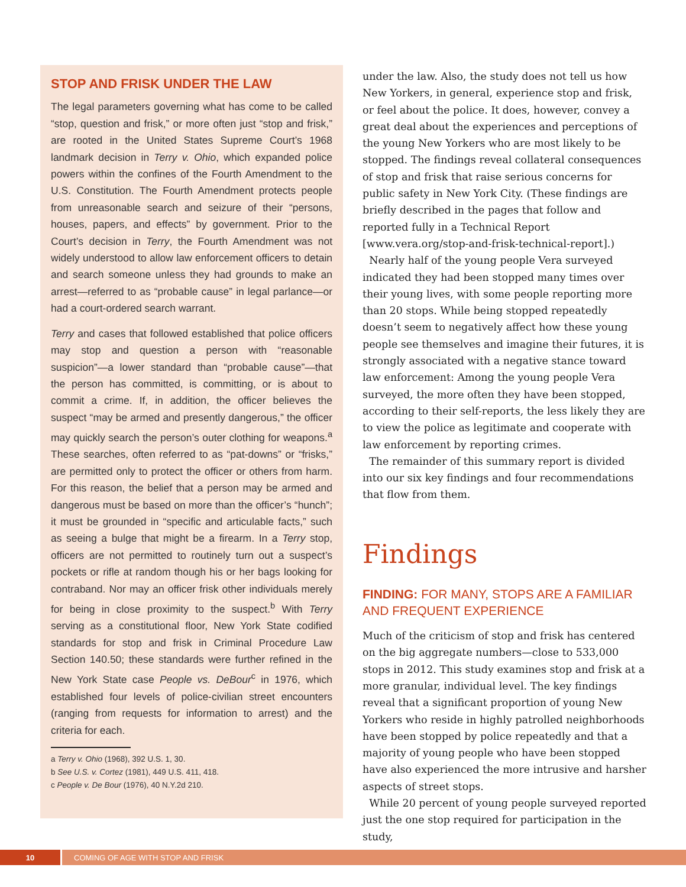STOP AND FRISK UNDER THE LAW
The legal parameters governing what has come to be called “stop, question and frisk,” or more often just “stop and frisk,” are rooted in the United States Supreme Court’s 1968 landmark decision in Terry v. Ohio, which expanded police powers within the confines of the Fourth Amendment to the U.S. Constitution. The Fourth Amendment protects people from unreasonable search and seizure of their “persons, houses, papers, and effects” by government. Prior to the Court’s decision in Terry, the Fourth Amendment was not widely understood to allow law enforcement officers to detain and search someone unless they had grounds to make an arrest—referred to as “probable cause” in legal parlance—or had a court-ordered search warrant.
Terry and cases that followed established that police officers may stop and question a person with “reasonable suspicion”—a lower standard than “probable cause”—that the person has committed, is committing, or is about to commit a crime. If, in addition, the officer believes the suspect “may be armed and presently dangerous,” the officer may quickly search the person’s outer clothing for weapons.<sup>a</sup> These searches, often referred to as “pat-downs” or “frisks,” are permitted only to protect the officer or others from harm. For this reason, the belief that a person may be armed and dangerous must be based on more than the officer’s “hunch”; it must be grounded in “specific and articulable facts,” such as seeing a bulge that might be a firearm. In a Terry stop, officers are not permitted to routinely turn out a suspect’s pockets or rifle at random though his or her bags looking for contraband. Nor may an officer frisk other individuals merely for being in close proximity to the suspect.<sup>b</sup> With Terry serving as a constitutional floor, New York State codified standards for stop and frisk in Criminal Procedure Law Section 140.50; these standards were further refined in the New York State case People vs. DeBour<sup>c</sup> in 1976, which established four levels of police-civilian street encounters (ranging from requests for information to arrest) and the criteria for each.
a Terry v. Ohio (1968), 392 U.S. 1, 30.
b See U.S. v. Cortez (1981), 449 U.S. 411, 418.
c People v. De Bour (1976), 40 N.Y.2d 210.
under the law. Also, the study does not tell us how New Yorkers, in general, experience stop and frisk, or feel about the police. It does, however, convey a great deal about the experiences and perceptions of the young New Yorkers who are most likely to be stopped. The findings reveal collateral consequences of stop and frisk that raise serious concerns for public safety in New York City. (These findings are briefly described in the pages that follow and reported fully in a Technical Report [www.vera.org/stop-and-frisk-technical-report].)
Nearly half of the young people Vera surveyed indicated they had been stopped many times over their young lives, with some people reporting more than 20 stops. While being stopped repeatedly doesn’t seem to negatively affect how these young people see themselves and imagine their futures, it is strongly associated with a negative stance toward law enforcement: Among the young people Vera surveyed, the more often they have been stopped, according to their self-reports, the less likely they are to view the police as legitimate and cooperate with law enforcement by reporting crimes.
The remainder of this summary report is divided into our six key findings and four recommendations that flow from them.
Findings
FINDING: FOR MANY, STOPS ARE A FAMILIAR AND FREQUENT EXPERIENCE
Much of the criticism of stop and frisk has centered on the big aggregate numbers—close to 533,000 stops in 2012. This study examines stop and frisk at a more granular, individual level. The key findings reveal that a significant proportion of young New Yorkers who reside in highly patrolled neighborhoods have been stopped by police repeatedly and that a majority of young people who have been stopped have also experienced the more intrusive and harsher aspects of street stops.
While 20 percent of young people surveyed reported just the one stop required for participation in the study,
10
COMING OF AGE WITH STOP AND FRISK